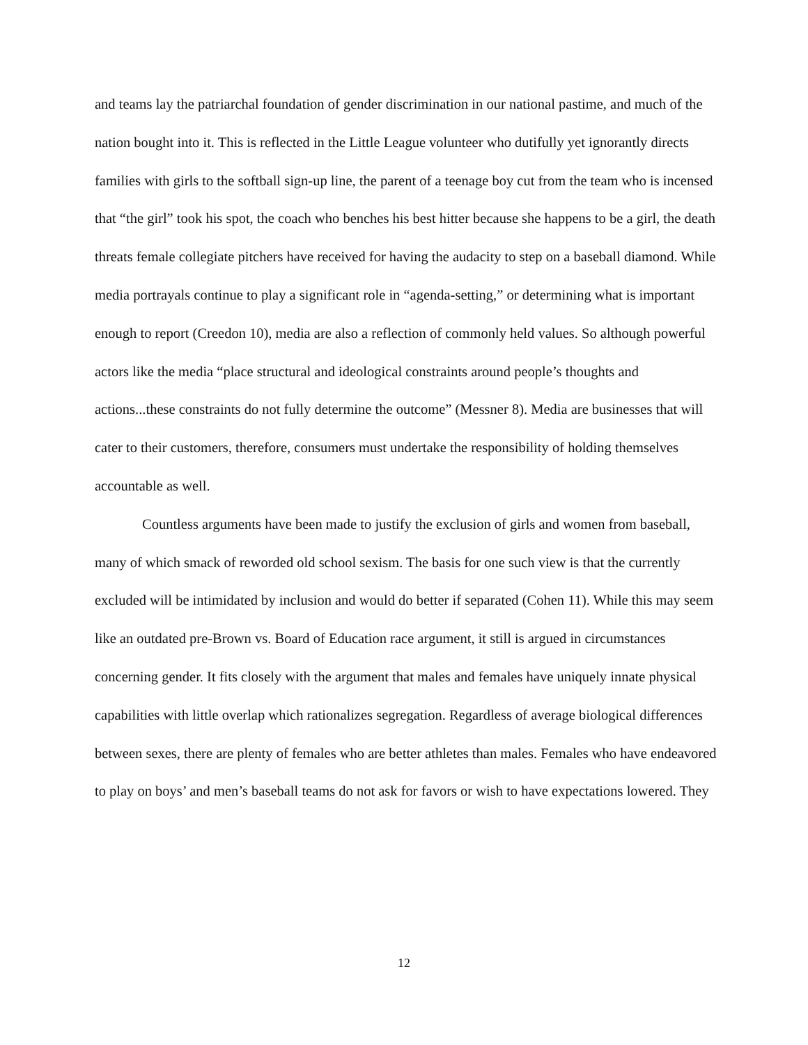and teams lay the patriarchal foundation of gender discrimination in our national pastime, and much of the nation bought into it. This is reflected in the Little League volunteer who dutifully yet ignorantly directs families with girls to the softball sign-up line, the parent of a teenage boy cut from the team who is incensed that “the girl” took his spot, the coach who benches his best hitter because she happens to be a girl, the death threats female collegiate pitchers have received for having the audacity to step on a baseball diamond. While media portrayals continue to play a significant role in “agenda-setting,” or determining what is important enough to report (Creedon 10), media are also a reflection of commonly held values. So although powerful actors like the media “place structural and ideological constraints around people’s thoughts and actions...these constraints do not fully determine the outcome” (Messner 8). Media are businesses that will cater to their customers, therefore, consumers must undertake the responsibility of holding themselves accountable as well.
Countless arguments have been made to justify the exclusion of girls and women from baseball, many of which smack of reworded old school sexism. The basis for one such view is that the currently excluded will be intimidated by inclusion and would do better if separated (Cohen 11). While this may seem like an outdated pre-Brown vs. Board of Education race argument, it still is argued in circumstances concerning gender. It fits closely with the argument that males and females have uniquely innate physical capabilities with little overlap which rationalizes segregation. Regardless of average biological differences between sexes, there are plenty of females who are better athletes than males. Females who have endeavored to play on boys’ and men’s baseball teams do not ask for favors or wish to have expectations lowered. They
12